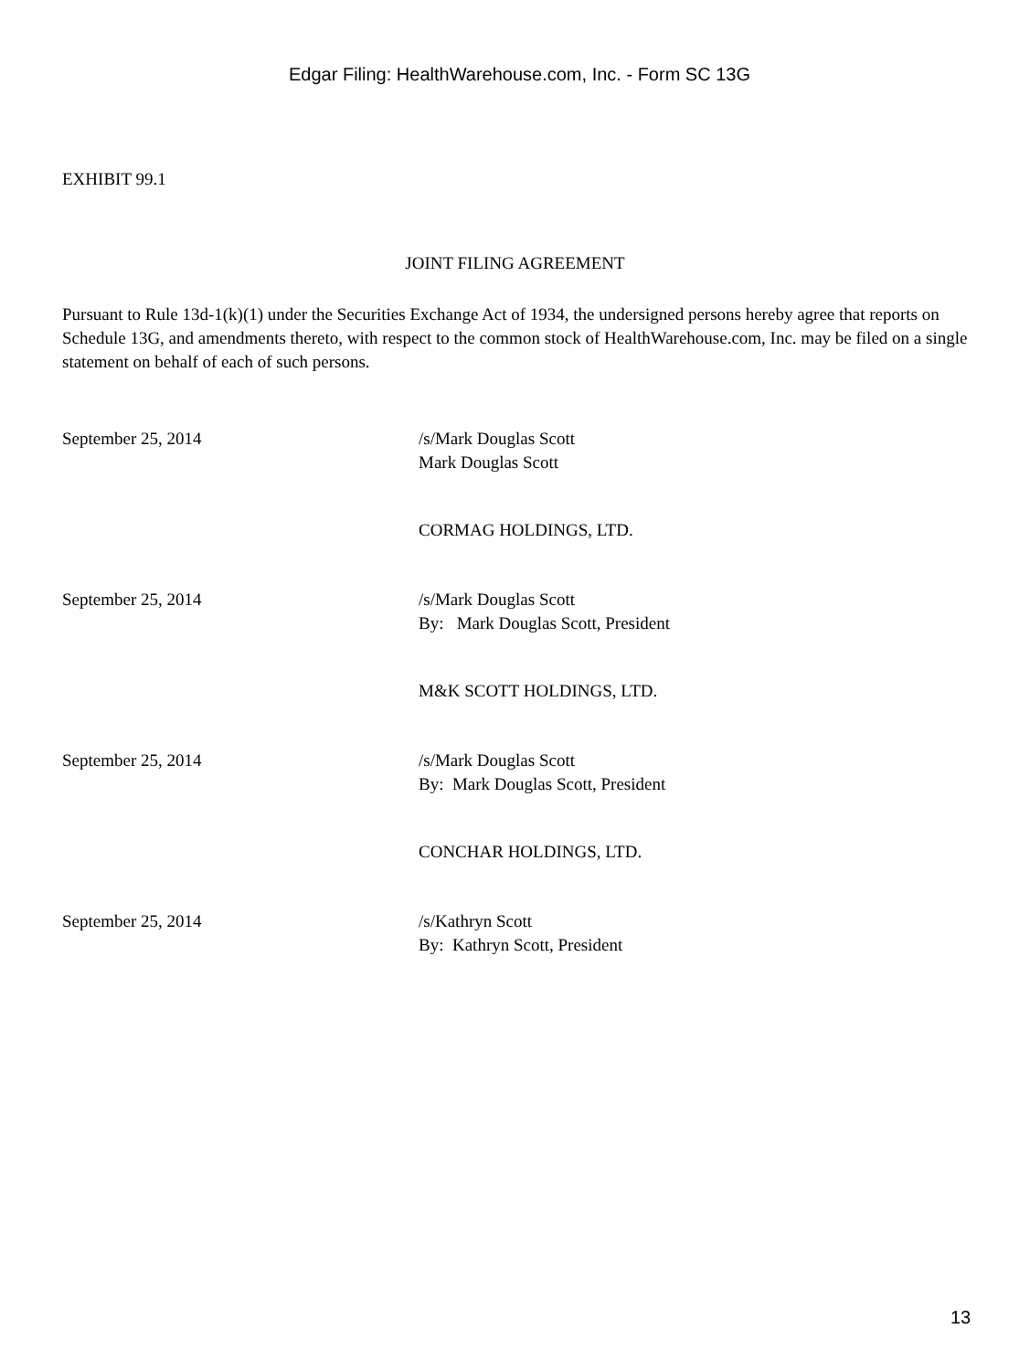Edgar Filing: HealthWarehouse.com, Inc. - Form SC 13G
EXHIBIT 99.1
JOINT FILING AGREEMENT
Pursuant to Rule 13d-1(k)(1) under the Securities Exchange Act of 1934, the undersigned persons hereby agree that reports on Schedule 13G, and amendments thereto, with respect to the common stock of HealthWarehouse.com, Inc. may be filed on a single statement on behalf of each of such persons.
September 25, 2014 /s/Mark Douglas Scott
Mark Douglas Scott
CORMAG HOLDINGS, LTD.
September 25, 2014 /s/Mark Douglas Scott
By: Mark Douglas Scott, President
M&K SCOTT HOLDINGS, LTD.
September 25, 2014 /s/Mark Douglas Scott
By: Mark Douglas Scott, President
CONCHAR HOLDINGS, LTD.
September 25, 2014 /s/Kathryn Scott
By: Kathryn Scott, President
13